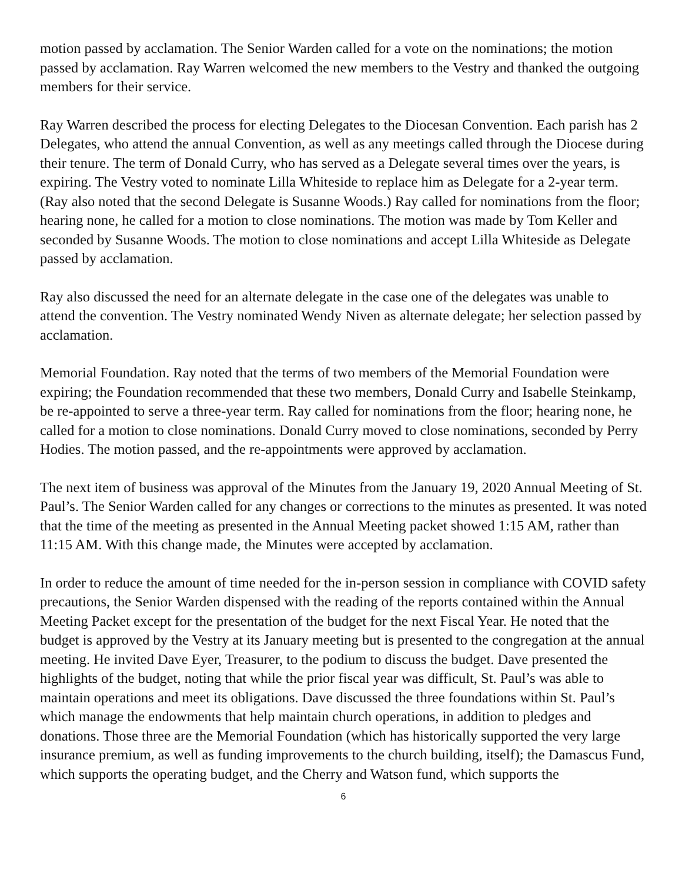motion passed by acclamation. The Senior Warden called for a vote on the nominations; the motion passed by acclamation. Ray Warren welcomed the new members to the Vestry and thanked the outgoing members for their service.
Ray Warren described the process for electing Delegates to the Diocesan Convention. Each parish has 2 Delegates, who attend the annual Convention, as well as any meetings called through the Diocese during their tenure. The term of Donald Curry, who has served as a Delegate several times over the years, is expiring. The Vestry voted to nominate Lilla Whiteside to replace him as Delegate for a 2-year term. (Ray also noted that the second Delegate is Susanne Woods.) Ray called for nominations from the floor; hearing none, he called for a motion to close nominations. The motion was made by Tom Keller and seconded by Susanne Woods. The motion to close nominations and accept Lilla Whiteside as Delegate passed by acclamation.
Ray also discussed the need for an alternate delegate in the case one of the delegates was unable to attend the convention. The Vestry nominated Wendy Niven as alternate delegate; her selection passed by acclamation.
Memorial Foundation. Ray noted that the terms of two members of the Memorial Foundation were expiring; the Foundation recommended that these two members, Donald Curry and Isabelle Steinkamp, be re-appointed to serve a three-year term. Ray called for nominations from the floor; hearing none, he called for a motion to close nominations. Donald Curry moved to close nominations, seconded by Perry Hodies. The motion passed, and the re-appointments were approved by acclamation.
The next item of business was approval of the Minutes from the January 19, 2020 Annual Meeting of St. Paul’s. The Senior Warden called for any changes or corrections to the minutes as presented. It was noted that the time of the meeting as presented in the Annual Meeting packet showed 1:15 AM, rather than 11:15 AM. With this change made, the Minutes were accepted by acclamation.
In order to reduce the amount of time needed for the in-person session in compliance with COVID safety precautions, the Senior Warden dispensed with the reading of the reports contained within the Annual Meeting Packet except for the presentation of the budget for the next Fiscal Year. He noted that the budget is approved by the Vestry at its January meeting but is presented to the congregation at the annual meeting. He invited Dave Eyer, Treasurer, to the podium to discuss the budget. Dave presented the highlights of the budget, noting that while the prior fiscal year was difficult, St. Paul’s was able to maintain operations and meet its obligations. Dave discussed the three foundations within St. Paul’s which manage the endowments that help maintain church operations, in addition to pledges and donations. Those three are the Memorial Foundation (which has historically supported the very large insurance premium, as well as funding improvements to the church building, itself); the Damascus Fund, which supports the operating budget, and the Cherry and Watson fund, which supports the
6